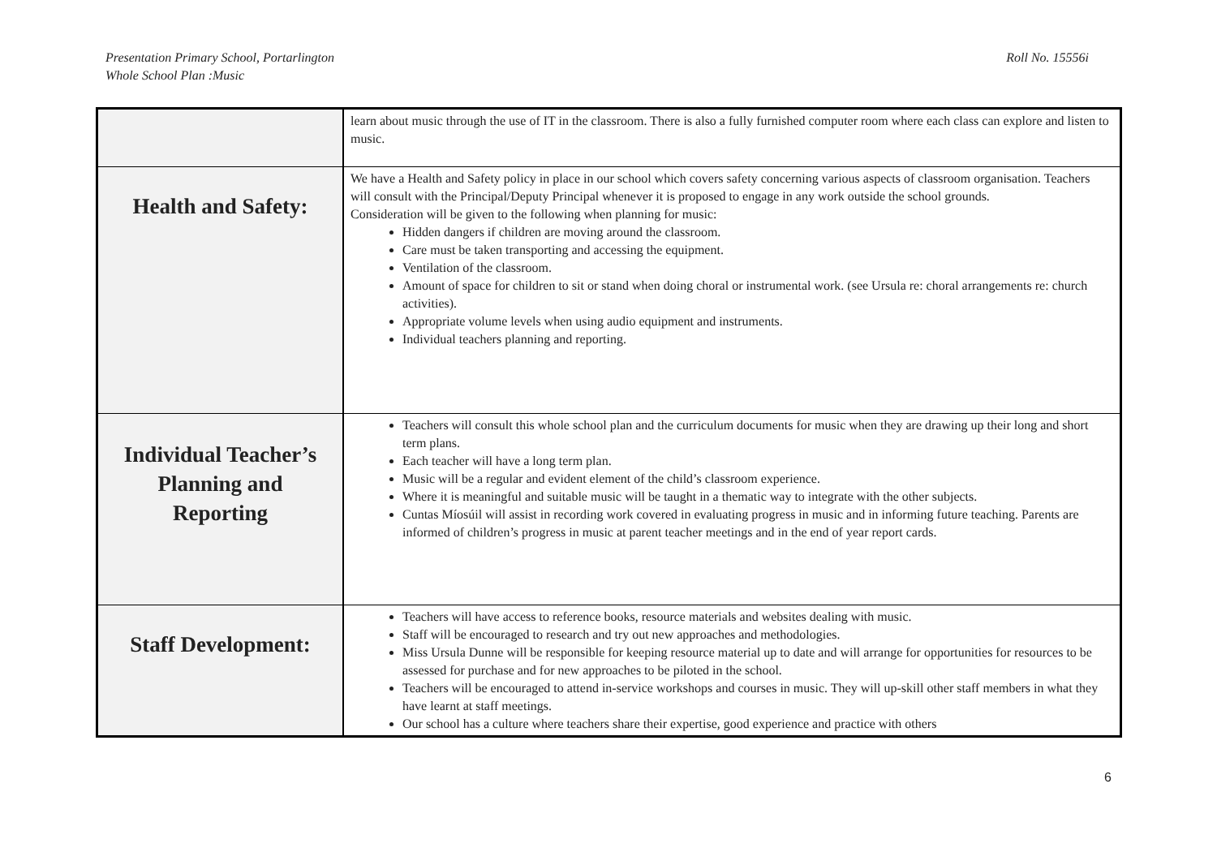Roll No. 15556i Presentation Primary School, Portarlington
Whole School Plan :Music
| | learn about music through the use of IT in the classroom. There is also a fully furnished computer room where each class can explore and listen to music. |
| Health and Safety: | We have a Health and Safety policy in place in our school which covers safety concerning various aspects of classroom organisation. Teachers will consult with the Principal/Deputy Principal whenever it is proposed to engage in any work outside the school grounds. Consideration will be given to the following when planning for music: Hidden dangers if children are moving around the classroom. Care must be taken transporting and accessing the equipment. Ventilation of the classroom. Amount of space for children to sit or stand when doing choral or instrumental work. (see Ursula re: choral arrangements re: church activities). Appropriate volume levels when using audio equipment and instruments. Individual teachers planning and reporting. |
| Individual Teacher’s Planning and Reporting | Teachers will consult this whole school plan and the curriculum documents for music when they are drawing up their long and short term plans. Each teacher will have a long term plan. Music will be a regular and evident element of the child’s classroom experience. Where it is meaningful and suitable music will be taught in a thematic way to integrate with the other subjects. Cuntas Míosúil will assist in recording work covered in evaluating progress in music and in informing future teaching. Parents are informed of children’s progress in music at parent teacher meetings and in the end of year report cards. |
| Staff Development: | Teachers will have access to reference books, resource materials and websites dealing with music. Staff will be encouraged to research and try out new approaches and methodologies. Miss Ursula Dunne will be responsible for keeping resource material up to date and will arrange for opportunities for resources to be assessed for purchase and for new approaches to be piloted in the school. Teachers will be encouraged to attend in-service workshops and courses in music. They will up-skill other staff members in what they have learnt at staff meetings. Our school has a culture where teachers share their expertise, good experience and practice with others |
6